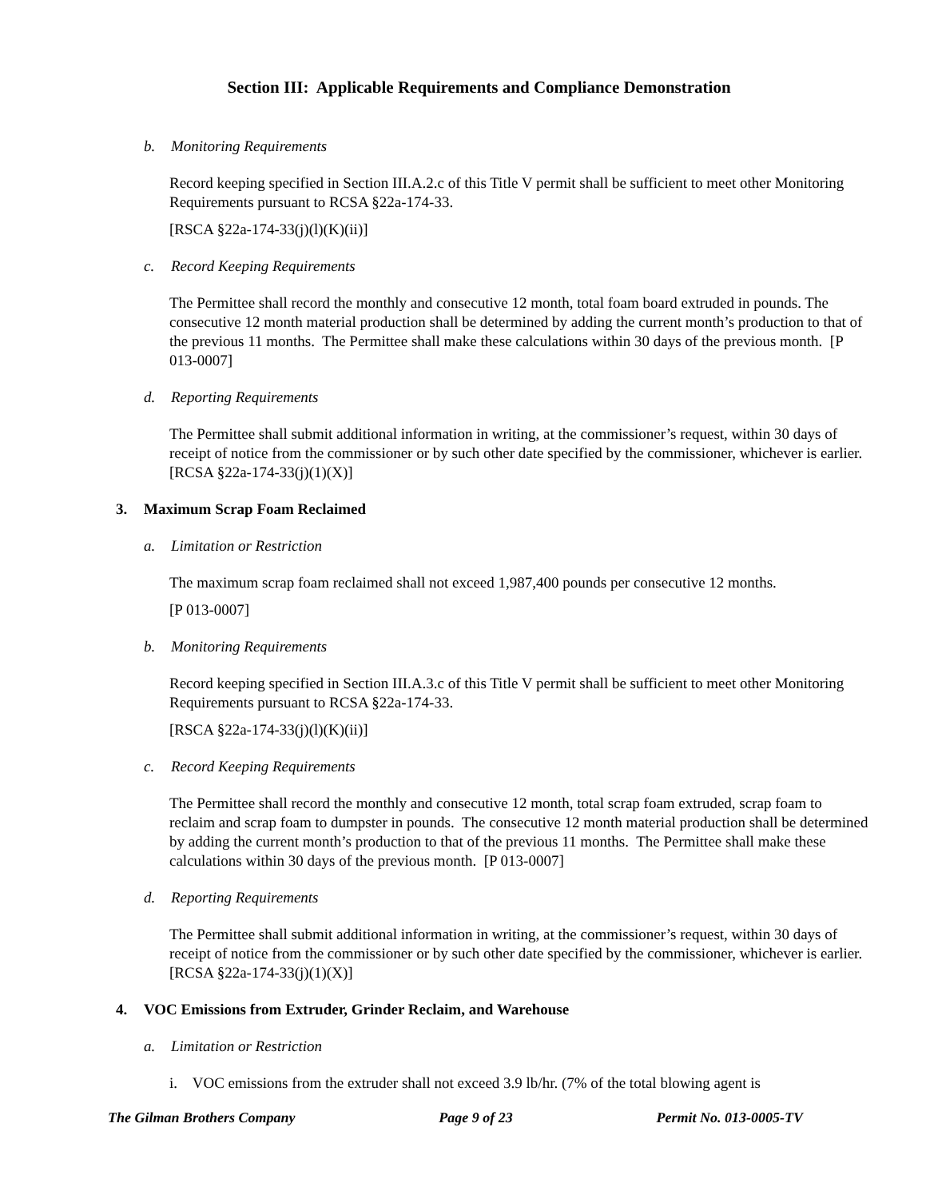Section III: Applicable Requirements and Compliance Demonstration
b. Monitoring Requirements
Record keeping specified in Section III.A.2.c of this Title V permit shall be sufficient to meet other Monitoring Requirements pursuant to RCSA §22a-174-33.
[RSCA §22a-174-33(j)(l)(K)(ii)]
c. Record Keeping Requirements
The Permittee shall record the monthly and consecutive 12 month, total foam board extruded in pounds. The consecutive 12 month material production shall be determined by adding the current month’s production to that of the previous 11 months. The Permittee shall make these calculations within 30 days of the previous month. [P 013-0007]
d. Reporting Requirements
The Permittee shall submit additional information in writing, at the commissioner’s request, within 30 days of receipt of notice from the commissioner or by such other date specified by the commissioner, whichever is earlier. [RCSA §22a-174-33(j)(1)(X)]
3. Maximum Scrap Foam Reclaimed
a. Limitation or Restriction
The maximum scrap foam reclaimed shall not exceed 1,987,400 pounds per consecutive 12 months.
[P 013-0007]
b. Monitoring Requirements
Record keeping specified in Section III.A.3.c of this Title V permit shall be sufficient to meet other Monitoring Requirements pursuant to RCSA §22a-174-33.
[RSCA §22a-174-33(j)(l)(K)(ii)]
c. Record Keeping Requirements
The Permittee shall record the monthly and consecutive 12 month, total scrap foam extruded, scrap foam to reclaim and scrap foam to dumpster in pounds. The consecutive 12 month material production shall be determined by adding the current month’s production to that of the previous 11 months. The Permittee shall make these calculations within 30 days of the previous month. [P 013-0007]
d. Reporting Requirements
The Permittee shall submit additional information in writing, at the commissioner’s request, within 30 days of receipt of notice from the commissioner or by such other date specified by the commissioner, whichever is earlier. [RCSA §22a-174-33(j)(1)(X)]
4. VOC Emissions from Extruder, Grinder Reclaim, and Warehouse
a. Limitation or Restriction
i. VOC emissions from the extruder shall not exceed 3.9 lb/hr. (7% of the total blowing agent is
The Gilman Brothers Company Page 9 of 23 Permit No. 013-0005-TV